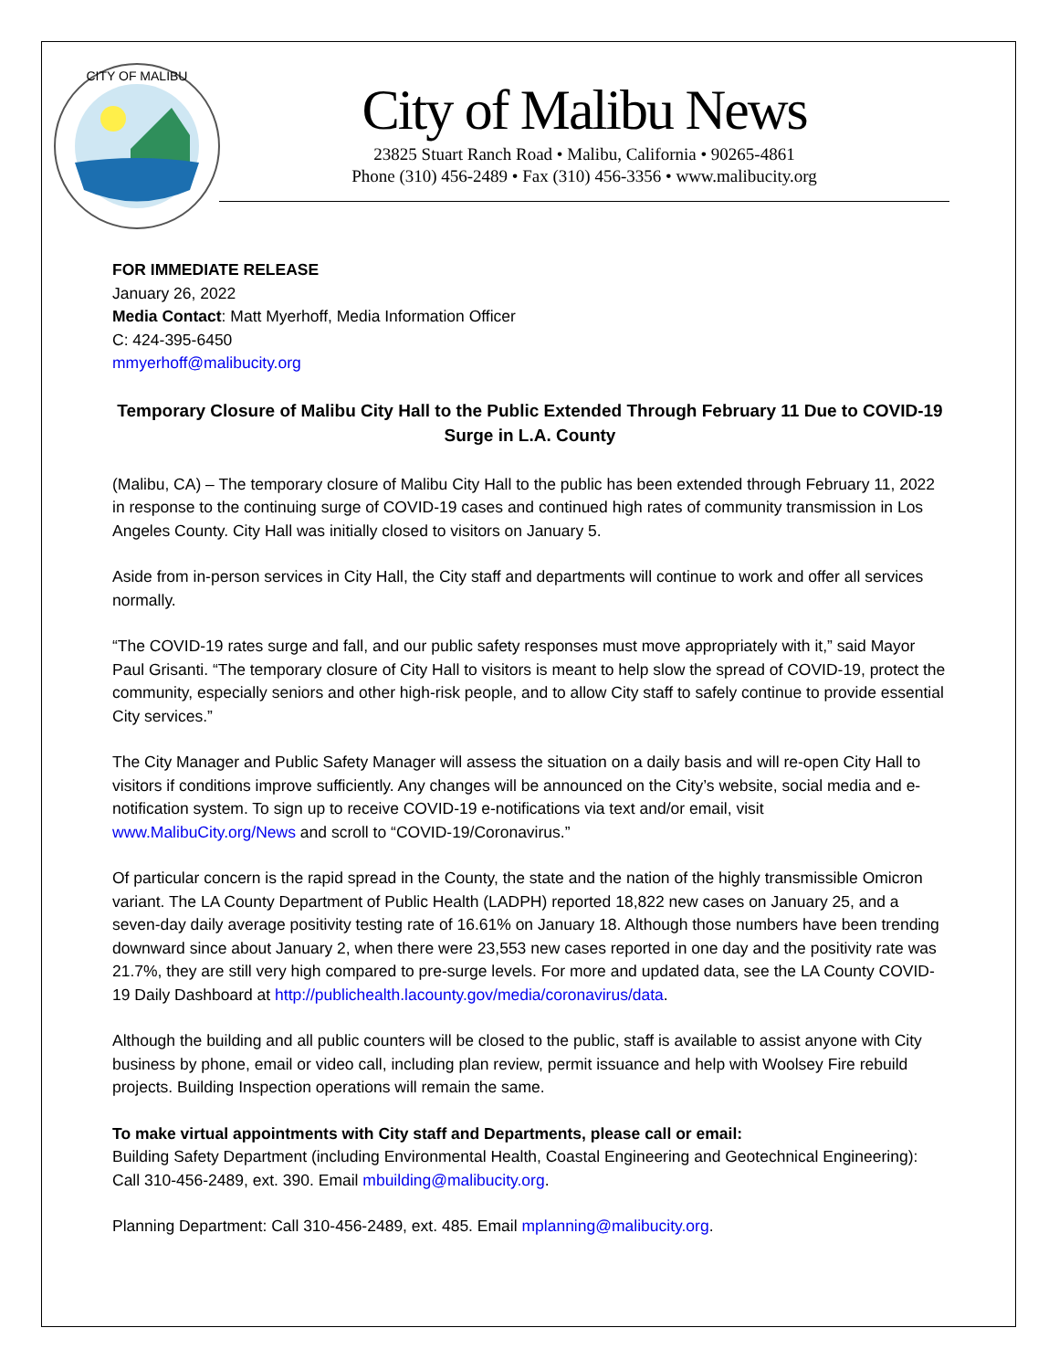CITY OF MALIBU
City of Malibu News
23825 Stuart Ranch Road • Malibu, California • 90265-4861
Phone (310) 456-2489 • Fax (310) 456-3356 • www.malibucity.org
FOR IMMEDIATE RELEASE
January 26, 2022
Media Contact: Matt Myerhoff, Media Information Officer
C: 424-395-6450
mmyerhoff@malibucity.org
Temporary Closure of Malibu City Hall to the Public Extended Through February 11 Due to COVID-19 Surge in L.A. County
(Malibu, CA) – The temporary closure of Malibu City Hall to the public has been extended through February 11, 2022 in response to the continuing surge of COVID-19 cases and continued high rates of community transmission in Los Angeles County. City Hall was initially closed to visitors on January 5.
Aside from in-person services in City Hall, the City staff and departments will continue to work and offer all services normally.
“The COVID-19 rates surge and fall, and our public safety responses must move appropriately with it,” said Mayor Paul Grisanti. “The temporary closure of City Hall to visitors is meant to help slow the spread of COVID-19, protect the community, especially seniors and other high-risk people, and to allow City staff to safely continue to provide essential City services.”
The City Manager and Public Safety Manager will assess the situation on a daily basis and will re-open City Hall to visitors if conditions improve sufficiently. Any changes will be announced on the City’s website, social media and e-notification system. To sign up to receive COVID-19 e-notifications via text and/or email, visit www.MalibuCity.org/News and scroll to “COVID-19/Coronavirus.”
Of particular concern is the rapid spread in the County, the state and the nation of the highly transmissible Omicron variant. The LA County Department of Public Health (LADPH) reported 18,822 new cases on January 25, and a seven-day daily average positivity testing rate of 16.61% on January 18. Although those numbers have been trending downward since about January 2, when there were 23,553 new cases reported in one day and the positivity rate was 21.7%, they are still very high compared to pre-surge levels. For more and updated data, see the LA County COVID-19 Daily Dashboard at http://publichealth.lacounty.gov/media/coronavirus/data.
Although the building and all public counters will be closed to the public, staff is available to assist anyone with City business by phone, email or video call, including plan review, permit issuance and help with Woolsey Fire rebuild projects. Building Inspection operations will remain the same.
To make virtual appointments with City staff and Departments, please call or email:
Building Safety Department (including Environmental Health, Coastal Engineering and Geotechnical Engineering): Call 310-456-2489, ext. 390. Email mbuilding@malibucity.org.
Planning Department: Call 310-456-2489, ext. 485. Email mplanning@malibucity.org.